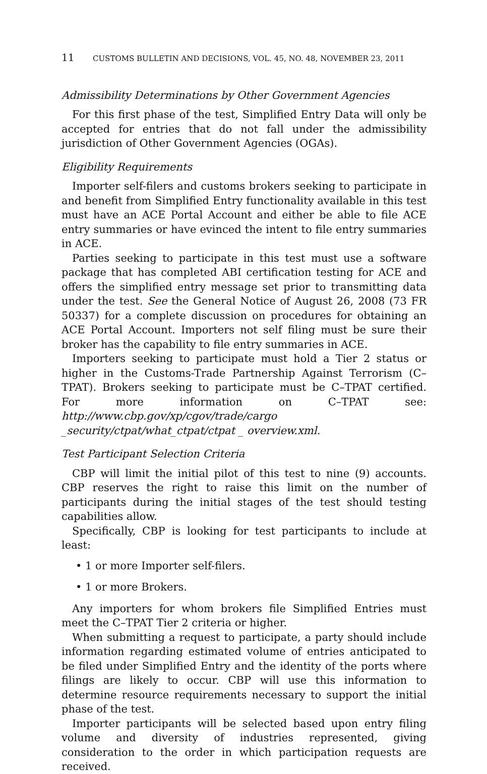11 CUSTOMS BULLETIN AND DECISIONS, VOL. 45, NO. 48, NOVEMBER 23, 2011
Admissibility Determinations by Other Government Agencies
For this first phase of the test, Simplified Entry Data will only be accepted for entries that do not fall under the admissibility jurisdiction of Other Government Agencies (OGAs).
Eligibility Requirements
Importer self-filers and customs brokers seeking to participate in and benefit from Simplified Entry functionality available in this test must have an ACE Portal Account and either be able to file ACE entry summaries or have evinced the intent to file entry summaries in ACE.
Parties seeking to participate in this test must use a software package that has completed ABI certification testing for ACE and offers the simplified entry message set prior to transmitting data under the test. See the General Notice of August 26, 2008 (73 FR 50337) for a complete discussion on procedures for obtaining an ACE Portal Account. Importers not self filing must be sure their broker has the capability to file entry summaries in ACE.
Importers seeking to participate must hold a Tier 2 status or higher in the Customs-Trade Partnership Against Terrorism (C–TPAT). Brokers seeking to participate must be C–TPAT certified. For more information on C–TPAT see: http://www.cbp.gov/xp/cgov/trade/cargo _security/ctpat/what_ctpat/ctpat _ overview.xml.
Test Participant Selection Criteria
CBP will limit the initial pilot of this test to nine (9) accounts. CBP reserves the right to raise this limit on the number of participants during the initial stages of the test should testing capabilities allow.
Specifically, CBP is looking for test participants to include at least:
• 1 or more Importer self-filers.
• 1 or more Brokers.
Any importers for whom brokers file Simplified Entries must meet the C–TPAT Tier 2 criteria or higher.
When submitting a request to participate, a party should include information regarding estimated volume of entries anticipated to be filed under Simplified Entry and the identity of the ports where filings are likely to occur. CBP will use this information to determine resource requirements necessary to support the initial phase of the test.
Importer participants will be selected based upon entry filing volume and diversity of industries represented, giving consideration to the order in which participation requests are received.